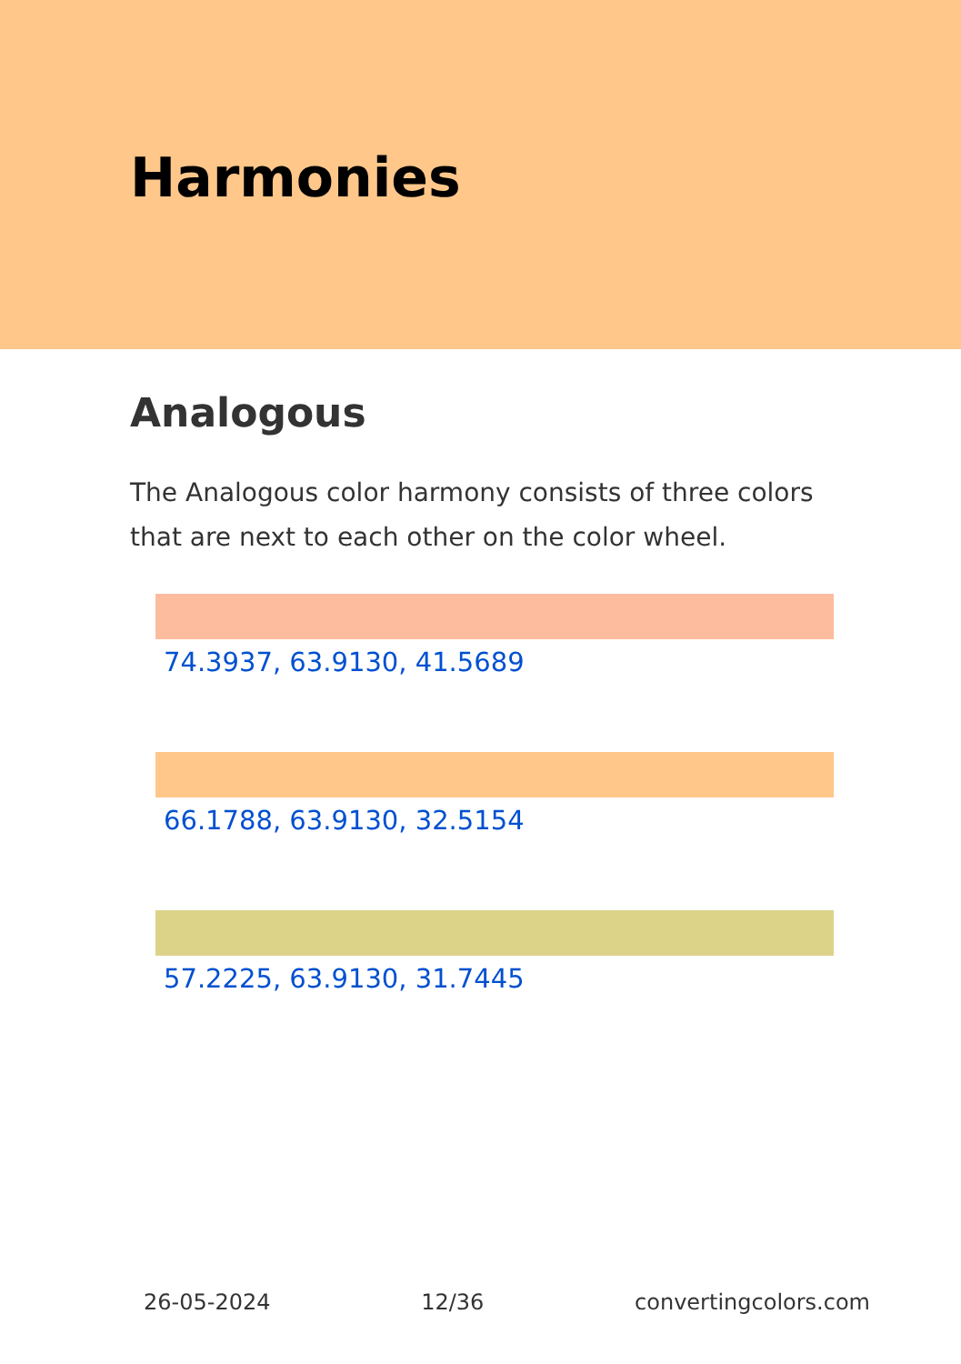Harmonies
Analogous
The Analogous color harmony consists of three colors that are next to each other on the color wheel.
74.3937, 63.9130, 41.5689
66.1788, 63.9130, 32.5154
57.2225, 63.9130, 31.7445
26-05-2024 12/36 convertingcolors.com